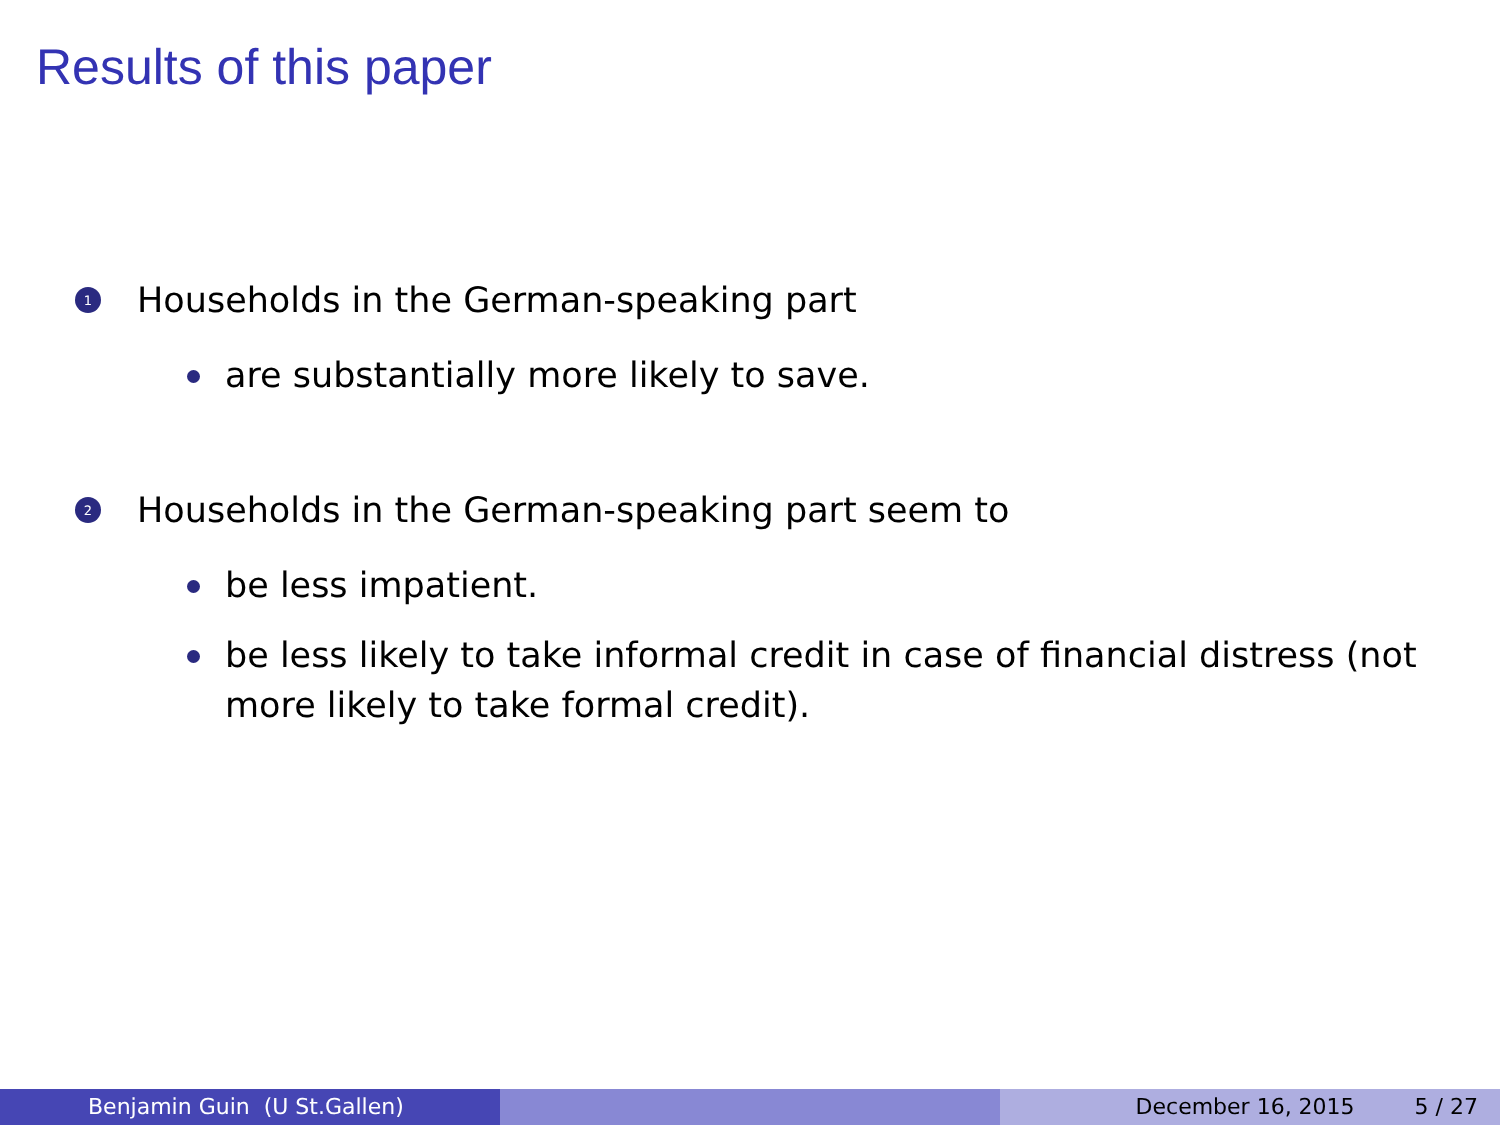Results of this paper
1 Households in the German-speaking part
are substantially more likely to save.
2 Households in the German-speaking part seem to
be less impatient.
be less likely to take informal credit in case of financial distress (not more likely to take formal credit).
Benjamin Guin (U St.Gallen) December 16, 2015 5 / 27